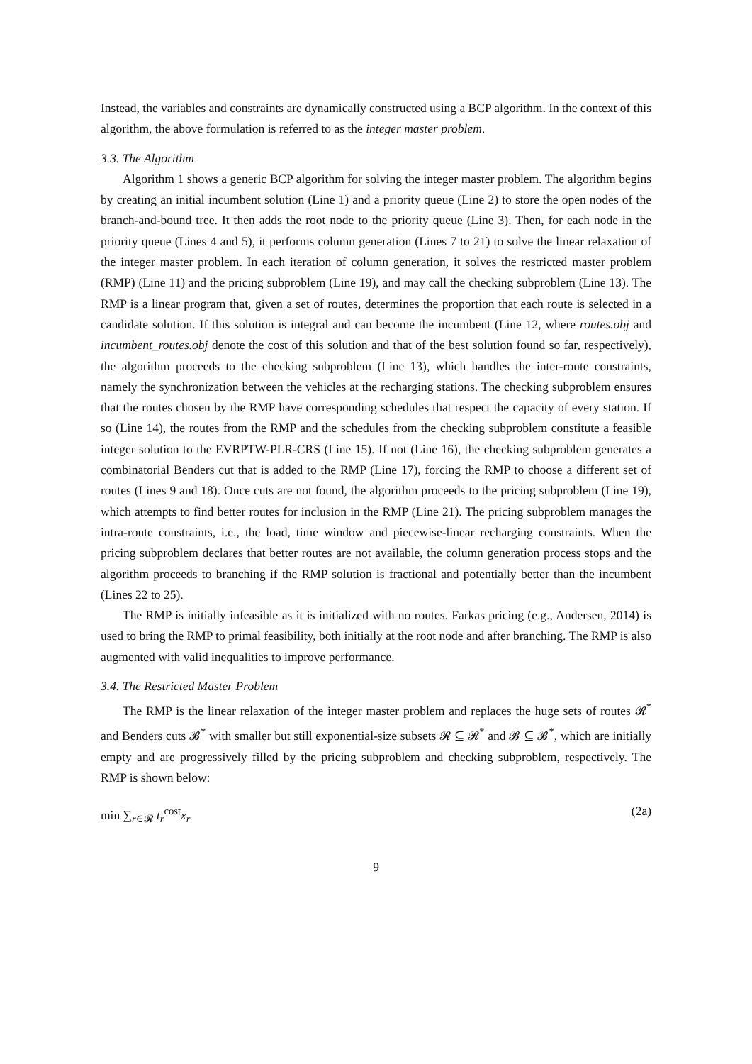Instead, the variables and constraints are dynamically constructed using a BCP algorithm. In the context of this algorithm, the above formulation is referred to as the integer master problem.
3.3. The Algorithm
Algorithm 1 shows a generic BCP algorithm for solving the integer master problem. The algorithm begins by creating an initial incumbent solution (Line 1) and a priority queue (Line 2) to store the open nodes of the branch-and-bound tree. It then adds the root node to the priority queue (Line 3). Then, for each node in the priority queue (Lines 4 and 5), it performs column generation (Lines 7 to 21) to solve the linear relaxation of the integer master problem. In each iteration of column generation, it solves the restricted master problem (RMP) (Line 11) and the pricing subproblem (Line 19), and may call the checking subproblem (Line 13). The RMP is a linear program that, given a set of routes, determines the proportion that each route is selected in a candidate solution. If this solution is integral and can become the incumbent (Line 12, where routes.obj and incumbent_routes.obj denote the cost of this solution and that of the best solution found so far, respectively), the algorithm proceeds to the checking subproblem (Line 13), which handles the inter-route constraints, namely the synchronization between the vehicles at the recharging stations. The checking subproblem ensures that the routes chosen by the RMP have corresponding schedules that respect the capacity of every station. If so (Line 14), the routes from the RMP and the schedules from the checking subproblem constitute a feasible integer solution to the EVRPTW-PLR-CRS (Line 15). If not (Line 16), the checking subproblem generates a combinatorial Benders cut that is added to the RMP (Line 17), forcing the RMP to choose a different set of routes (Lines 9 and 18). Once cuts are not found, the algorithm proceeds to the pricing subproblem (Line 19), which attempts to find better routes for inclusion in the RMP (Line 21). The pricing subproblem manages the intra-route constraints, i.e., the load, time window and piecewise-linear recharging constraints. When the pricing subproblem declares that better routes are not available, the column generation process stops and the algorithm proceeds to branching if the RMP solution is fractional and potentially better than the incumbent (Lines 22 to 25).
The RMP is initially infeasible as it is initialized with no routes. Farkas pricing (e.g., Andersen, 2014) is used to bring the RMP to primal feasibility, both initially at the root node and after branching. The RMP is also augmented with valid inequalities to improve performance.
3.4. The Restricted Master Problem
The RMP is the linear relaxation of the integer master problem and replaces the huge sets of routes 𝓡<sup>*</sup> and Benders cuts 𝓑<sup>*</sup> with smaller but still exponential-size subsets 𝓡 ⊆ 𝓡<sup>*</sup> and 𝓑 ⊆ 𝓑<sup>*</sup>, which are initially empty and are progressively filled by the pricing subproblem and checking subproblem, respectively. The RMP is shown below:
min ∑<sub>r∈𝓡</sub> t<sub>r</sub><sup>cost</sup>x<sub>r</sub> (2a)
9